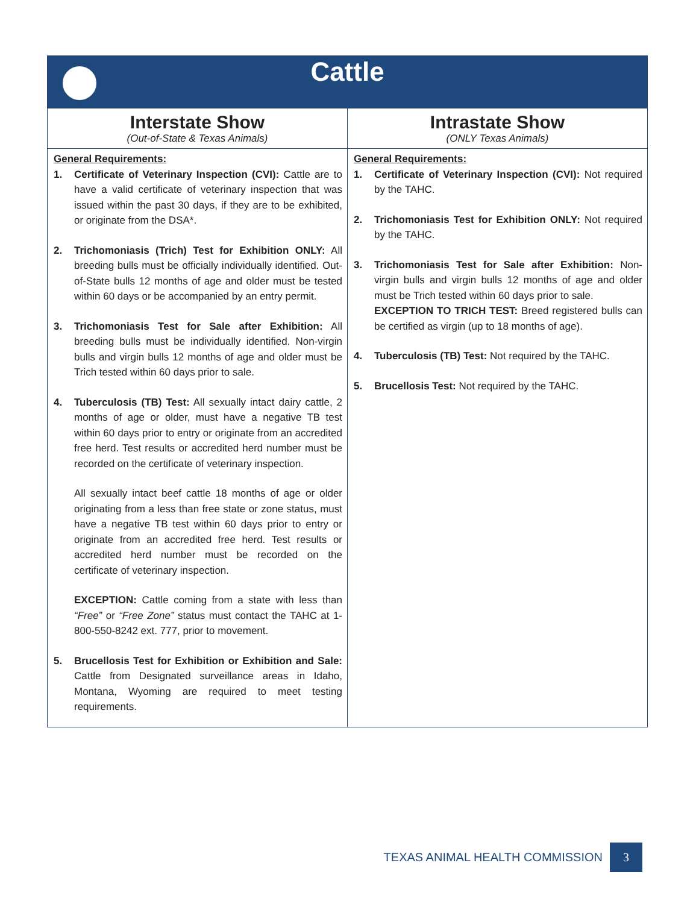| Cattle | |
| --- | --- |
| Interstate Show (Out-of-State & Texas Animals) | Intrastate Show (ONLY Texas Animals) |
| General Requirements: 1. Certificate of Veterinary Inspection (CVI): Cattle are to have a valid certificate of veterinary inspection that was issued within the past 30 days, if they are to be exhibited, or originate from the DSA*. 2. Trichomoniasis (Trich) Test for Exhibition ONLY: All breeding bulls must be officially individually identified. Out-of-State bulls 12 months of age and older must be tested within 60 days or be accompanied by an entry permit. 3. Trichomoniasis Test for Sale after Exhibition: All breeding bulls must be individually identified. Non-virgin bulls and virgin bulls 12 months of age and older must be Trich tested within 60 days prior to sale. 4. Tuberculosis (TB) Test: All sexually intact dairy cattle, 2 months of age or older, must have a negative TB test within 60 days prior to entry or originate from an accredited free herd. Test results or accredited herd number must be recorded on the certificate of veterinary inspection. All sexually intact beef cattle 18 months of age or older originating from a less than free state or zone status, must have a negative TB test within 60 days prior to entry or originate from an accredited free herd. Test results or accredited herd number must be recorded on the certificate of veterinary inspection. EXCEPTION: Cattle coming from a state with less than “Free” or “Free Zone” status must contact the TAHC at 1-800-550-8242 ext. 777, prior to movement. 5. Brucellosis Test for Exhibition or Exhibition and Sale: Cattle from Designated surveillance areas in Idaho, Montana, Wyoming are required to meet testing requirements. | General Requirements: 1. Certificate of Veterinary Inspection (CVI): Not required by the TAHC. 2. Trichomoniasis Test for Exhibition ONLY: Not required by the TAHC. 3. Trichomoniasis Test for Sale after Exhibition: Non-virgin bulls and virgin bulls 12 months of age and older must be Trich tested within 60 days prior to sale. EXCEPTION TO TRICH TEST: Breed registered bulls can be certified as virgin (up to 18 months of age). 4. Tuberculosis (TB) Test: Not required by the TAHC. 5. Brucellosis Test: Not required by the TAHC. |
TEXAS ANIMAL HEALTH COMMISSION 3